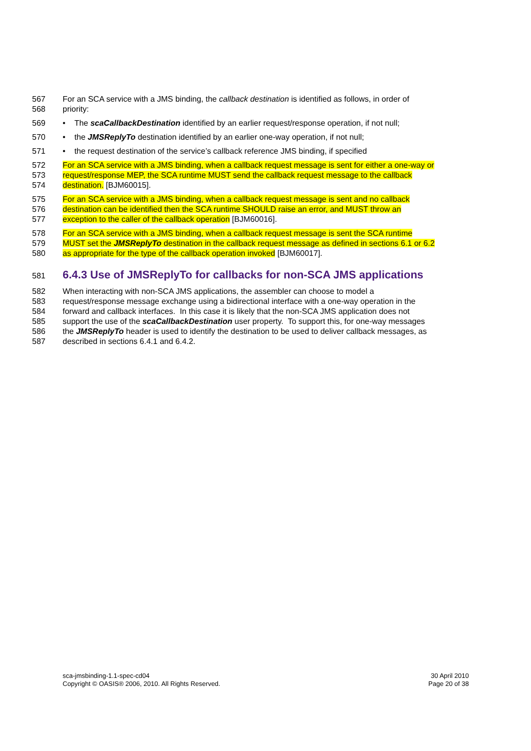567 For an SCA service with a JMS binding, the callback destination is identified as follows, in order of
568 priority:
569 • The scaCallbackDestination identified by an earlier request/response operation, if not null;
570 • the JMSReplyTo destination identified by an earlier one-way operation, if not null;
571 • the request destination of the service’s callback reference JMS binding, if specified
572 For an SCA service with a JMS binding, when a callback request message is sent for either a one-way or
573 request/response MEP, the SCA runtime MUST send the callback request message to the callback
574 destination. [BJM60015].
575 For an SCA service with a JMS binding, when a callback request message is sent and no callback
576 destination can be identified then the SCA runtime SHOULD raise an error, and MUST throw an
577 exception to the caller of the callback operation [BJM60016].
578 For an SCA service with a JMS binding, when a callback request message is sent the SCA runtime
579 MUST set the JMSReplyTo destination in the callback request message as defined in sections 6.1 or 6.2
580 as appropriate for the type of the callback operation invoked [BJM60017].
581
6.4.3 Use of JMSReplyTo for callbacks for non-SCA JMS applications
582 When interacting with non-SCA JMS applications, the assembler can choose to model a
583 request/response message exchange using a bidirectional interface with a one-way operation in the
584 forward and callback interfaces. In this case it is likely that the non-SCA JMS application does not
585 support the use of the scaCallbackDestination user property. To support this, for one-way messages
586 the JMSReplyTo header is used to identify the destination to be used to deliver callback messages, as
587 described in sections 6.4.1 and 6.4.2.
sca-jmsbinding-1.1-spec-cd04
Copyright © OASIS® 2006, 2010. All Rights Reserved.
30 April 2010
Page 20 of 38